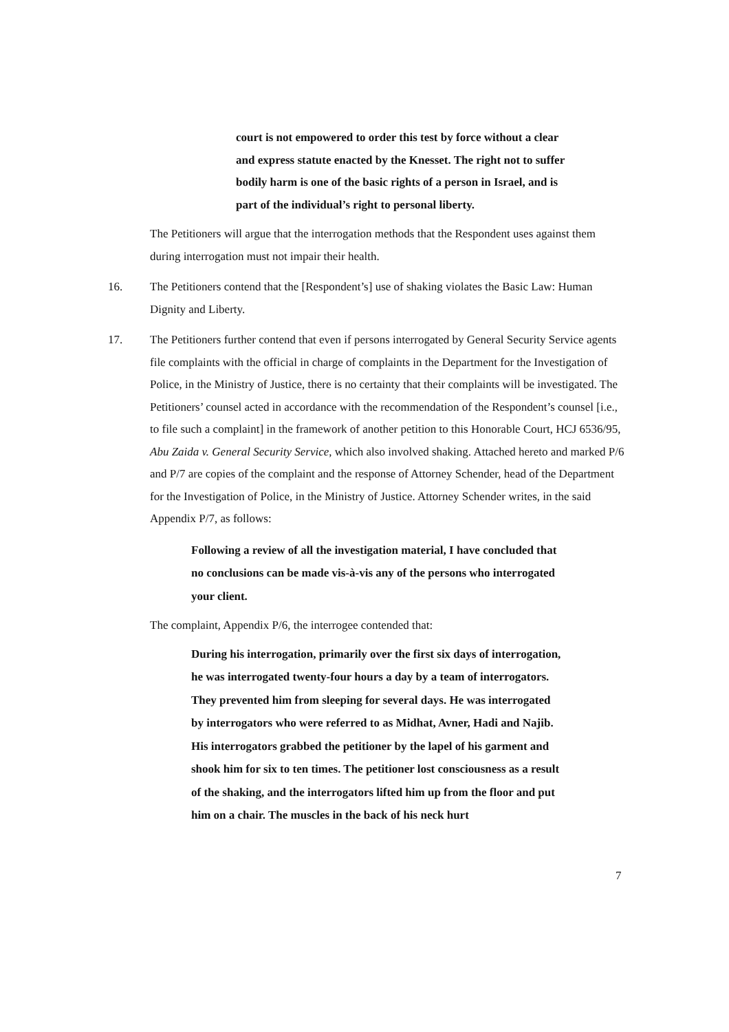court is not empowered to order this test by force without a clear and express statute enacted by the Knesset. The right not to suffer bodily harm is one of the basic rights of a person in Israel, and is part of the individual’s right to personal liberty.
The Petitioners will argue that the interrogation methods that the Respondent uses against them during interrogation must not impair their health.
16. The Petitioners contend that the [Respondent’s] use of shaking violates the Basic Law: Human Dignity and Liberty.
17. The Petitioners further contend that even if persons interrogated by General Security Service agents file complaints with the official in charge of complaints in the Department for the Investigation of Police, in the Ministry of Justice, there is no certainty that their complaints will be investigated. The Petitioners’ counsel acted in accordance with the recommendation of the Respondent’s counsel [i.e., to file such a complaint] in the framework of another petition to this Honorable Court, HCJ 6536/95, Abu Zaida v. General Security Service, which also involved shaking. Attached hereto and marked P/6 and P/7 are copies of the complaint and the response of Attorney Schender, head of the Department for the Investigation of Police, in the Ministry of Justice. Attorney Schender writes, in the said Appendix P/7, as follows:
Following a review of all the investigation material, I have concluded that no conclusions can be made vis-à-vis any of the persons who interrogated your client.
The complaint, Appendix P/6, the interrogee contended that:
During his interrogation, primarily over the first six days of interrogation, he was interrogated twenty-four hours a day by a team of interrogators. They prevented him from sleeping for several days. He was interrogated by interrogators who were referred to as Midhat, Avner, Hadi and Najib. His interrogators grabbed the petitioner by the lapel of his garment and shook him for six to ten times. The petitioner lost consciousness as a result of the shaking, and the interrogators lifted him up from the floor and put him on a chair. The muscles in the back of his neck hurt
7